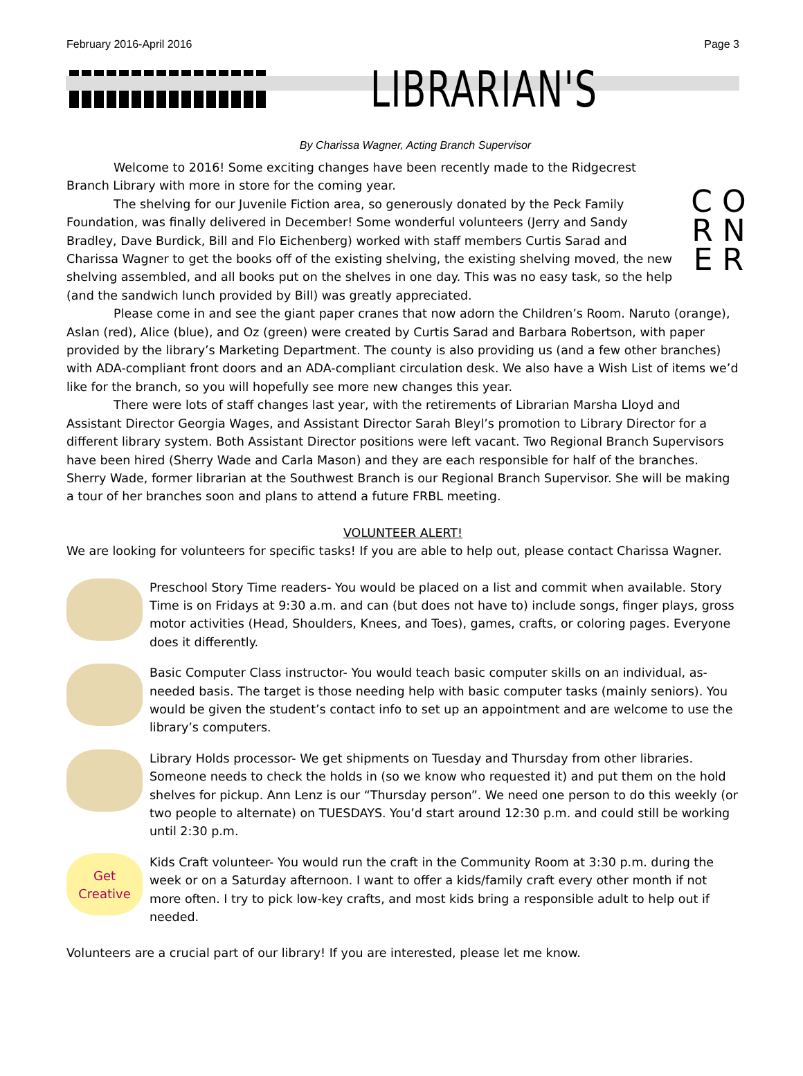February 2016-April 2016 Page 3
LIBRARIAN'S
C O R N E R
By Charissa Wagner, Acting Branch Supervisor
Welcome to 2016! Some exciting changes have been recently made to the Ridgecrest Branch Library with more in store for the coming year.
The shelving for our Juvenile Fiction area, so generously donated by the Peck Family Foundation, was finally delivered in December! Some wonderful volunteers (Jerry and Sandy Bradley, Dave Burdick, Bill and Flo Eichenberg) worked with staff members Curtis Sarad and Charissa Wagner to get the books off of the existing shelving, the existing shelving moved, the new shelving assembled, and all books put on the shelves in one day. This was no easy task, so the help (and the sandwich lunch provided by Bill) was greatly appreciated.
Please come in and see the giant paper cranes that now adorn the Children’s Room. Naruto (orange), Aslan (red), Alice (blue), and Oz (green) were created by Curtis Sarad and Barbara Robertson, with paper provided by the library’s Marketing Department. The county is also providing us (and a few other branches) with ADA-compliant front doors and an ADA-compliant circulation desk. We also have a Wish List of items we’d like for the branch, so you will hopefully see more new changes this year.
There were lots of staff changes last year, with the retirements of Librarian Marsha Lloyd and Assistant Director Georgia Wages, and Assistant Director Sarah Bleyl’s promotion to Library Director for a different library system. Both Assistant Director positions were left vacant. Two Regional Branch Supervisors have been hired (Sherry Wade and Carla Mason) and they are each responsible for half of the branches. Sherry Wade, former librarian at the Southwest Branch is our Regional Branch Supervisor. She will be making a tour of her branches soon and plans to attend a future FRBL meeting.
VOLUNTEER ALERT!
We are looking for volunteers for specific tasks! If you are able to help out, please contact Charissa Wagner.
Preschool Story Time readers- You would be placed on a list and commit when available. Story Time is on Fridays at 9:30 a.m. and can (but does not have to) include songs, finger plays, gross motor activities (Head, Shoulders, Knees, and Toes), games, crafts, or coloring pages. Everyone does it differently.
Basic Computer Class instructor- You would teach basic computer skills on an individual, as-needed basis. The target is those needing help with basic computer tasks (mainly seniors). You would be given the student’s contact info to set up an appointment and are welcome to use the library’s computers.
Library Holds processor- We get shipments on Tuesday and Thursday from other libraries. Someone needs to check the holds in (so we know who requested it) and put them on the hold shelves for pickup. Ann Lenz is our “Thursday person”. We need one person to do this weekly (or two people to alternate) on TUESDAYS. You’d start around 12:30 p.m. and could still be working until 2:30 p.m.
Get
Creative
Kids Craft volunteer- You would run the craft in the Community Room at 3:30 p.m. during the week or on a Saturday afternoon. I want to offer a kids/family craft every other month if not more often. I try to pick low-key crafts, and most kids bring a responsible adult to help out if needed.
Volunteers are a crucial part of our library! If you are interested, please let me know.